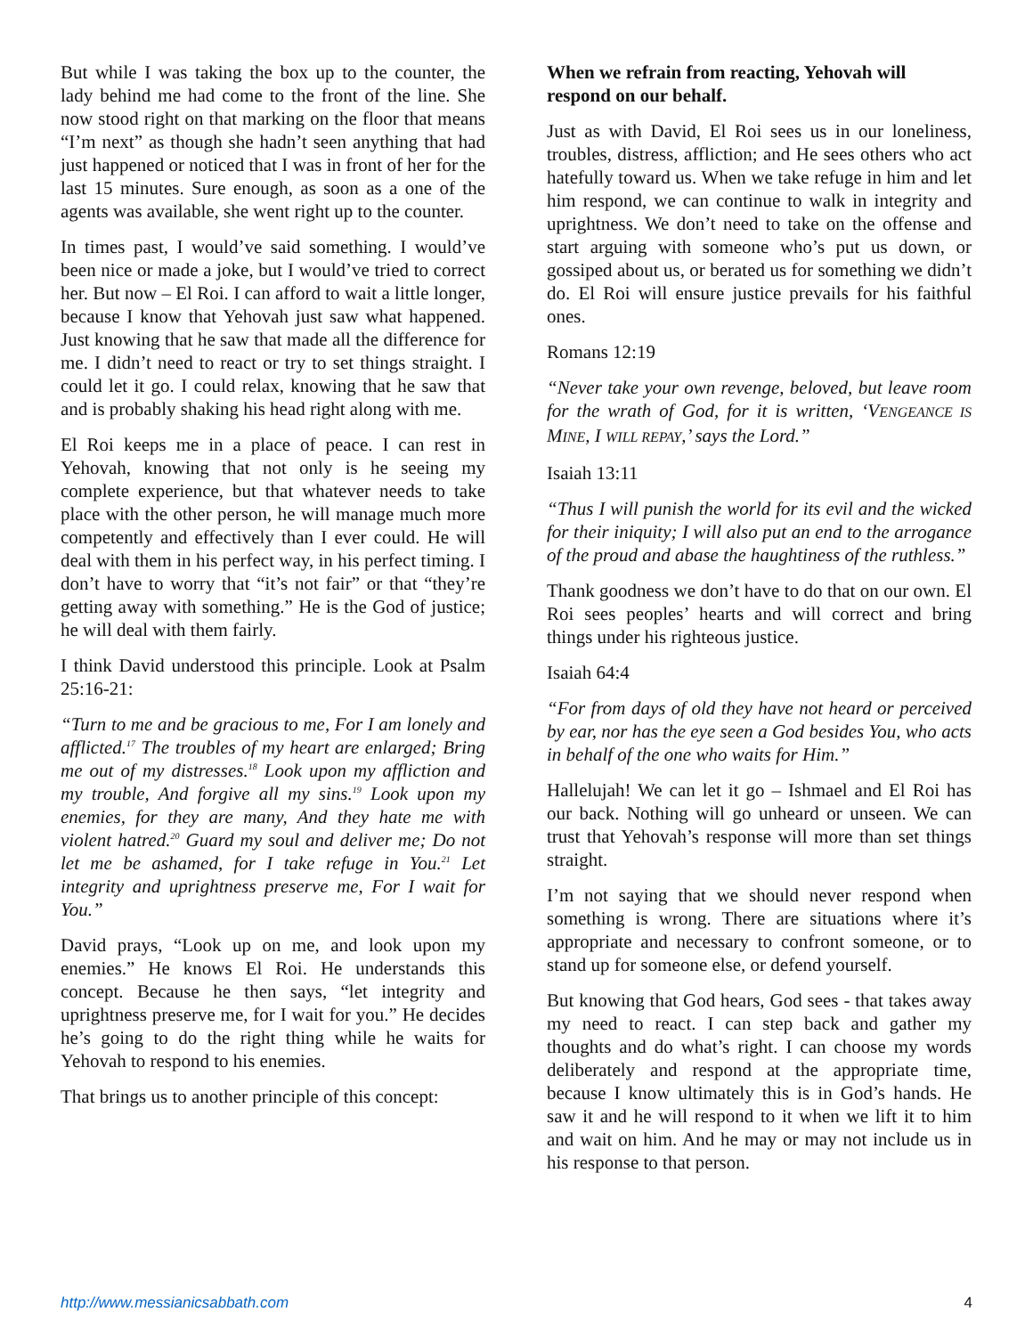But while I was taking the box up to the counter, the lady behind me had come to the front of the line. She now stood right on that marking on the floor that means “I’m next” as though she hadn’t seen anything that had just happened or noticed that I was in front of her for the last 15 minutes. Sure enough, as soon as a one of the agents was available, she went right up to the counter.
In times past, I would’ve said something. I would’ve been nice or made a joke, but I would’ve tried to correct her. But now – El Roi. I can afford to wait a little longer, because I know that Yehovah just saw what happened. Just knowing that he saw that made all the difference for me. I didn’t need to react or try to set things straight. I could let it go. I could relax, knowing that he saw that and is probably shaking his head right along with me.
El Roi keeps me in a place of peace. I can rest in Yehovah, knowing that not only is he seeing my complete experience, but that whatever needs to take place with the other person, he will manage much more competently and effectively than I ever could. He will deal with them in his perfect way, in his perfect timing. I don’t have to worry that “it’s not fair” or that “they’re getting away with something.” He is the God of justice; he will deal with them fairly.
I think David understood this principle. Look at Psalm 25:16-21:
“Turn to me and be gracious to me, For I am lonely and afflicted.<sup>17</sup> The troubles of my heart are enlarged; Bring me out of my distresses.<sup>18</sup> Look upon my affliction and my trouble, And forgive all my sins.<sup>19</sup> Look upon my enemies, for they are many, And they hate me with violent hatred.<sup>20</sup> Guard my soul and deliver me; Do not let me be ashamed, for I take refuge in You.<sup>21</sup> Let integrity and uprightness preserve me, For I wait for You.”
David prays, “Look up on me, and look upon my enemies.” He knows El Roi. He understands this concept. Because he then says, “let integrity and uprightness preserve me, for I wait for you.” He decides he’s going to do the right thing while he waits for Yehovah to respond to his enemies.
That brings us to another principle of this concept:
When we refrain from reacting, Yehovah will respond on our behalf.
Just as with David, El Roi sees us in our loneliness, troubles, distress, affliction; and He sees others who act hatefully toward us. When we take refuge in him and let him respond, we can continue to walk in integrity and uprightness. We don’t need to take on the offense and start arguing with someone who’s put us down, or gossiped about us, or berated us for something we didn’t do. El Roi will ensure justice prevails for his faithful ones.
Romans 12:19
“Never take your own revenge, beloved, but leave room for the wrath of God, for it is written, ‘VENGEANCE IS MINE, I WILL REPAY,’ says the Lord.”
Isaiah 13:11
“Thus I will punish the world for its evil and the wicked for their iniquity; I will also put an end to the arrogance of the proud and abase the haughtiness of the ruthless.”
Thank goodness we don’t have to do that on our own. El Roi sees peoples’ hearts and will correct and bring things under his righteous justice.
Isaiah 64:4
“For from days of old they have not heard or perceived by ear, nor has the eye seen a God besides You, who acts in behalf of the one who waits for Him.”
Hallelujah! We can let it go – Ishmael and El Roi has our back. Nothing will go unheard or unseen. We can trust that Yehovah’s response will more than set things straight.
I’m not saying that we should never respond when something is wrong. There are situations where it’s appropriate and necessary to confront someone, or to stand up for someone else, or defend yourself.
But knowing that God hears, God sees - that takes away my need to react. I can step back and gather my thoughts and do what’s right. I can choose my words deliberately and respond at the appropriate time, because I know ultimately this is in God’s hands. He saw it and he will respond to it when we lift it to him and wait on him. And he may or may not include us in his response to that person.
http://www.messianicsabbath.com 4